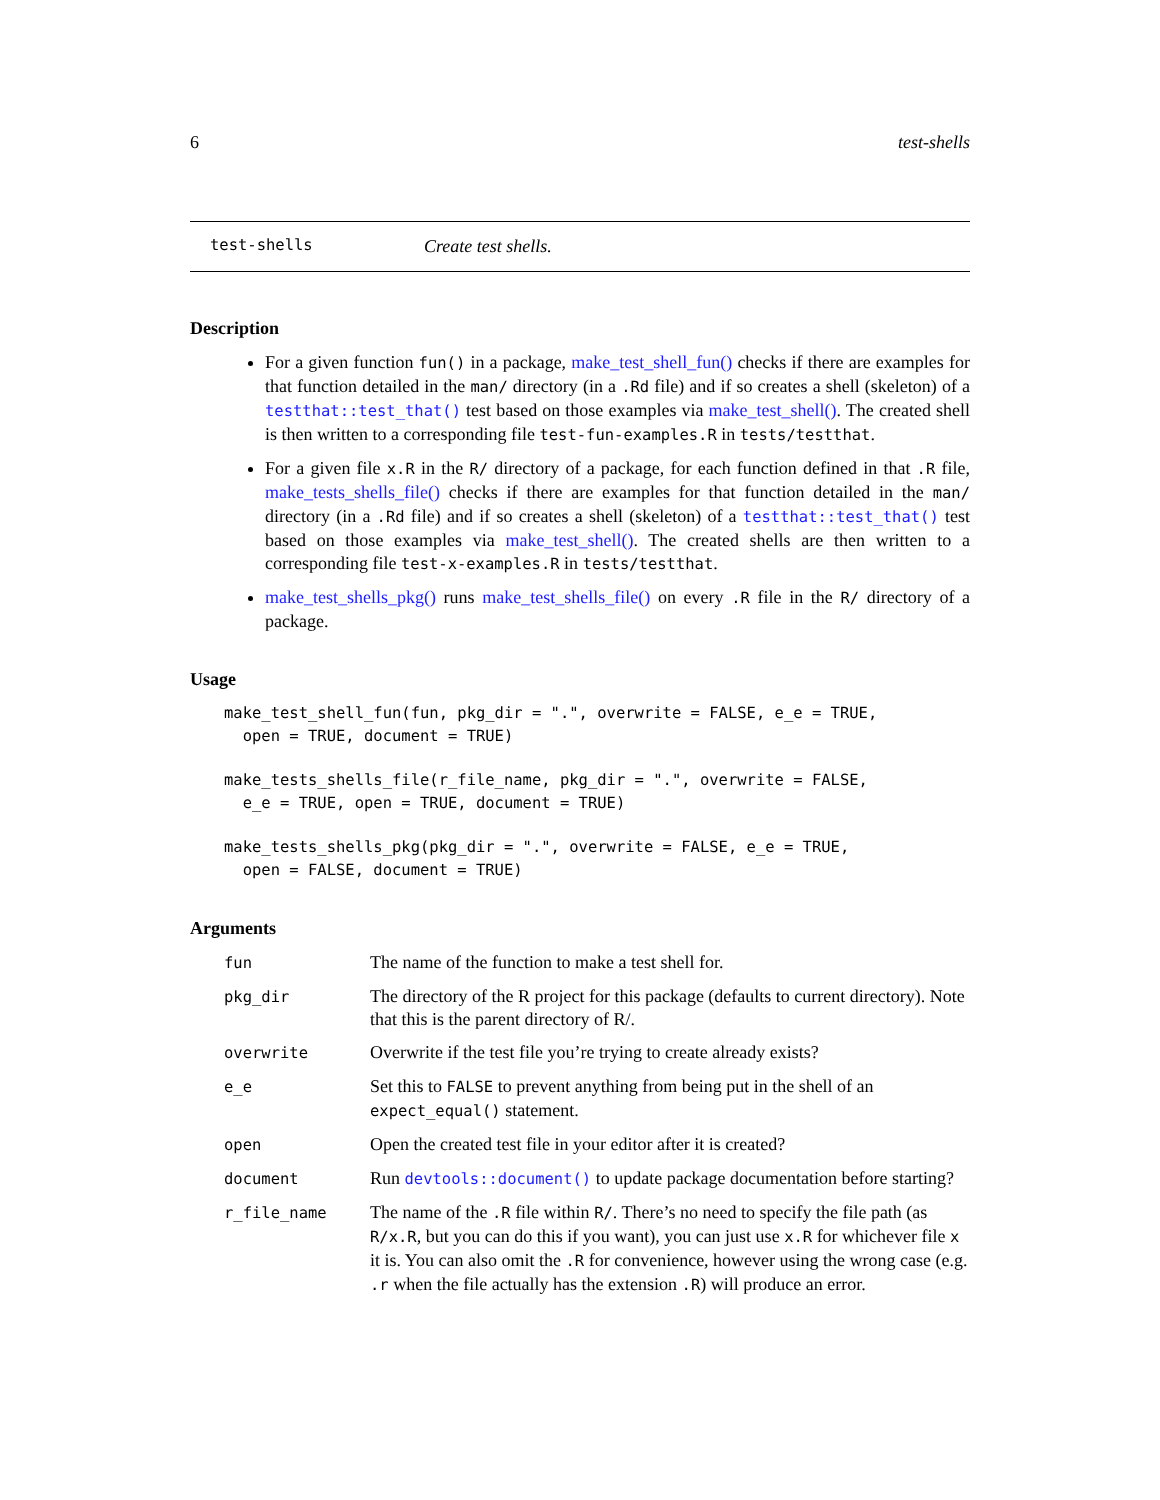6 test-shells
test-shells Create test shells.
Description
For a given function fun() in a package, make_test_shell_fun() checks if there are examples for that function detailed in the man/ directory (in a .Rd file) and if so creates a shell (skeleton) of a testthat::test_that() test based on those examples via make_test_shell(). The created shell is then written to a corresponding file test-fun-examples.R in tests/testthat.
For a given file x.R in the R/ directory of a package, for each function defined in that .R file, make_tests_shells_file() checks if there are examples for that function detailed in the man/ directory (in a .Rd file) and if so creates a shell (skeleton) of a testthat::test_that() test based on those examples via make_test_shell(). The created shells are then written to a corresponding file test-x-examples.R in tests/testthat.
make_test_shells_pkg() runs make_test_shells_file() on every .R file in the R/ directory of a package.
Usage
make_test_shell_fun(fun, pkg_dir = ".", overwrite = FALSE, e_e = TRUE,
  open = TRUE, document = TRUE)
make_tests_shells_file(r_file_name, pkg_dir = ".", overwrite = FALSE,
  e_e = TRUE, open = TRUE, document = TRUE)
make_tests_shells_pkg(pkg_dir = ".", overwrite = FALSE, e_e = TRUE,
  open = FALSE, document = TRUE)
Arguments
| fun | The name of the function to make a test shell for. |
| pkg_dir | The directory of the R project for this package (defaults to current directory). Note that this is the parent directory of R/. |
| overwrite | Overwrite if the test file you’re trying to create already exists? |
| e_e | Set this to FALSE to prevent anything from being put in the shell of an expect_equal() statement. |
| open | Open the created test file in your editor after it is created? |
| document | Run devtools::document() to update package documentation before starting? |
| r_file_name | The name of the .R file within R/ . There’s no need to specify the file path (as R/x.R , but you can do this if you want), you can just use x.R for whichever file x it is. You can also omit the .R for convenience, however using the wrong case (e.g. .r when the file actually has the extension .R ) will produce an error. |